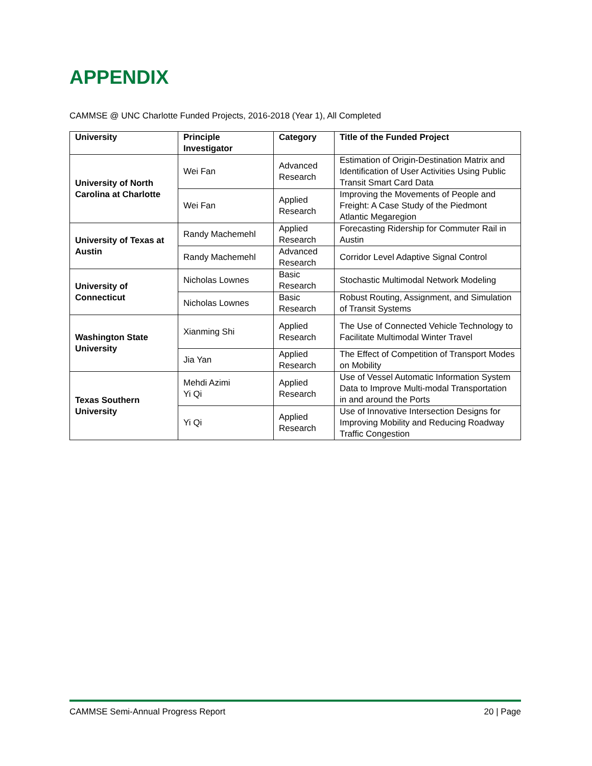APPENDIX
CAMMSE @ UNC Charlotte Funded Projects, 2016-2018 (Year 1), All Completed
| University | Principle Investigator | Category | Title of the Funded Project |
| --- | --- | --- | --- |
| University of North Carolina at Charlotte | Wei Fan | Advanced Research | Estimation of Origin-Destination Matrix and Identification of User Activities Using Public Transit Smart Card Data |
| | Wei Fan | Applied Research | Improving the Movements of People and Freight: A Case Study of the Piedmont Atlantic Megaregion |
| University of Texas at Austin | Randy Machemehl | Applied Research | Forecasting Ridership for Commuter Rail in Austin |
| | Randy Machemehl | Advanced Research | Corridor Level Adaptive Signal Control |
| University of Connecticut | Nicholas Lownes | Basic Research | Stochastic Multimodal Network Modeling |
| | Nicholas Lownes | Basic Research | Robust Routing, Assignment, and Simulation of Transit Systems |
| Washington State University | Xianming Shi | Applied Research | The Use of Connected Vehicle Technology to Facilitate Multimodal Winter Travel |
| | Jia Yan | Applied Research | The Effect of Competition of Transport Modes on Mobility |
| Texas Southern University | Mehdi Azimi Yi Qi | Applied Research | Use of Vessel Automatic Information System Data to Improve Multi-modal Transportation in and around the Ports |
| | Yi Qi | Applied Research | Use of Innovative Intersection Designs for Improving Mobility and Reducing Roadway Traffic Congestion |
CAMMSE Semi-Annual Progress Report 20 | Page